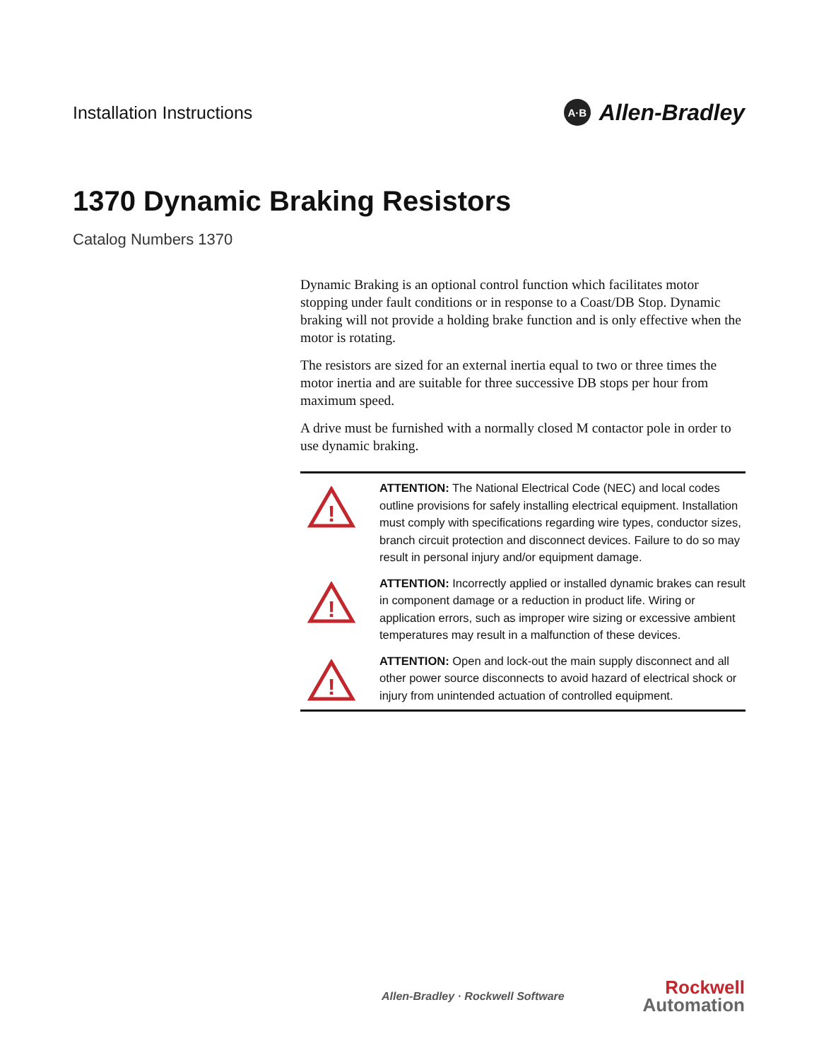Installation Instructions
A·B Allen-Bradley
1370 Dynamic Braking Resistors
Catalog Numbers 1370
Dynamic Braking is an optional control function which facilitates motor stopping under fault conditions or in response to a Coast/DB Stop. Dynamic braking will not provide a holding brake function and is only effective when the motor is rotating.
The resistors are sized for an external inertia equal to two or three times the motor inertia and are suitable for three successive DB stops per hour from maximum speed.
A drive must be furnished with a normally closed M contactor pole in order to use dynamic braking.
!
ATTENTION: The National Electrical Code (NEC) and local codes outline provisions for safely installing electrical equipment. Installation must comply with specifications regarding wire types, conductor sizes, branch circuit protection and disconnect devices. Failure to do so may result in personal injury and/or equipment damage.
!
ATTENTION: Incorrectly applied or installed dynamic brakes can result in component damage or a reduction in product life. Wiring or application errors, such as improper wire sizing or excessive ambient temperatures may result in a malfunction of these devices.
!
ATTENTION: Open and lock-out the main supply disconnect and all other power source disconnects to avoid hazard of electrical shock or injury from unintended actuation of controlled equipment.
Allen-Bradley · Rockwell Software
Rockwell
Automation